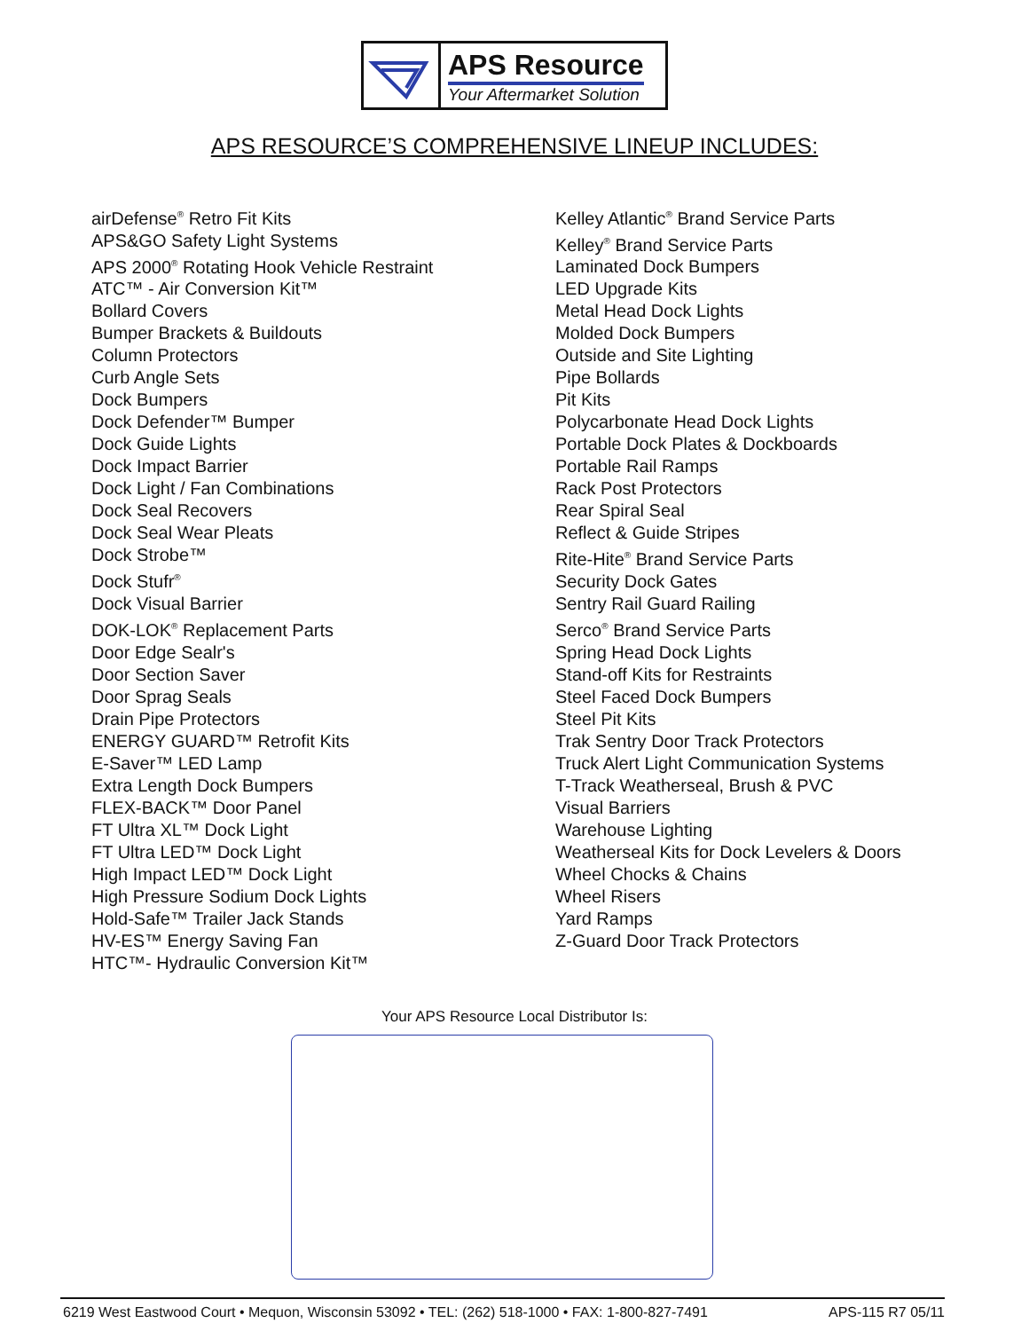APS Resource
Your Aftermarket Solution
APS RESOURCE’S COMPREHENSIVE LINEUP INCLUDES:
airDefense<sup>®</sup> Retro Fit Kits
APS&GO Safety Light Systems
APS 2000<sup>®</sup> Rotating Hook Vehicle Restraint
ATC™ - Air Conversion Kit™
Bollard Covers
Bumper Brackets & Buildouts
Column Protectors
Curb Angle Sets
Dock Bumpers
Dock Defender™ Bumper
Dock Guide Lights
Dock Impact Barrier
Dock Light / Fan Combinations
Dock Seal Recovers
Dock Seal Wear Pleats
Dock Strobe™
Dock Stufr<sup>®</sup>
Dock Visual Barrier
DOK-LOK<sup>®</sup> Replacement Parts
Door Edge Sealr's
Door Section Saver
Door Sprag Seals
Drain Pipe Protectors
ENERGY GUARD™ Retrofit Kits
E-Saver™ LED Lamp
Extra Length Dock Bumpers
FLEX-BACK™ Door Panel
FT Ultra XL™ Dock Light
FT Ultra LED™ Dock Light
High Impact LED™ Dock Light
High Pressure Sodium Dock Lights
Hold-Safe™ Trailer Jack Stands
HV-ES™ Energy Saving Fan
HTC™- Hydraulic Conversion Kit™
Kelley Atlantic<sup>®</sup> Brand Service Parts
Kelley<sup>®</sup> Brand Service Parts
Laminated Dock Bumpers
LED Upgrade Kits
Metal Head Dock Lights
Molded Dock Bumpers
Outside and Site Lighting
Pipe Bollards
Pit Kits
Polycarbonate Head Dock Lights
Portable Dock Plates & Dockboards
Portable Rail Ramps
Rack Post Protectors
Rear Spiral Seal
Reflect & Guide Stripes
Rite-Hite<sup>®</sup> Brand Service Parts
Security Dock Gates
Sentry Rail Guard Railing
Serco<sup>®</sup> Brand Service Parts
Spring Head Dock Lights
Stand-off Kits for Restraints
Steel Faced Dock Bumpers
Steel Pit Kits
Trak Sentry Door Track Protectors
Truck Alert Light Communication Systems
T-Track Weatherseal, Brush & PVC
Visual Barriers
Warehouse Lighting
Weatherseal Kits for Dock Levelers & Doors
Wheel Chocks & Chains
Wheel Risers
Yard Ramps
Z-Guard Door Track Protectors
Your APS Resource Local Distributor Is:
6219 West Eastwood Court • Mequon, Wisconsin 53092 • TEL: (262) 518-1000 • FAX: 1-800-827-7491 APS-115 R7 05/11